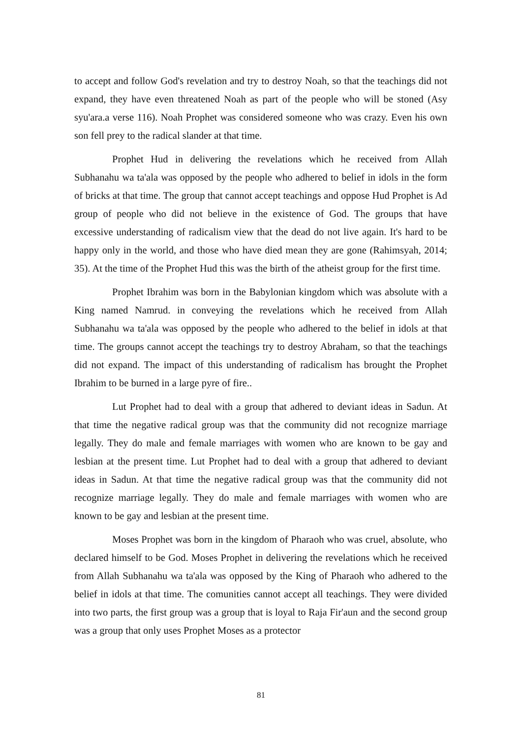to accept and follow God's revelation and try to destroy Noah, so that the teachings did not expand, they have even threatened Noah as part of the people who will be stoned (Asy syu'ara.a verse 116). Noah Prophet was considered someone who was crazy. Even his own son fell prey to the radical slander at that time.
Prophet Hud in delivering the revelations which he received from Allah Subhanahu wa ta'ala was opposed by the people who adhered to belief in idols in the form of bricks at that time. The group that cannot accept teachings and oppose Hud Prophet is Ad group of people who did not believe in the existence of God. The groups that have excessive understanding of radicalism view that the dead do not live again. It's hard to be happy only in the world, and those who have died mean they are gone (Rahimsyah, 2014; 35). At the time of the Prophet Hud this was the birth of the atheist group for the first time.
Prophet Ibrahim was born in the Babylonian kingdom which was absolute with a King named Namrud. in conveying the revelations which he received from Allah Subhanahu wa ta'ala was opposed by the people who adhered to the belief in idols at that time. The groups cannot accept the teachings try to destroy Abraham, so that the teachings did not expand. The impact of this understanding of radicalism has brought the Prophet Ibrahim to be burned in a large pyre of fire..
Lut Prophet had to deal with a group that adhered to deviant ideas in Sadun. At that time the negative radical group was that the community did not recognize marriage legally. They do male and female marriages with women who are known to be gay and lesbian at the present time. Lut Prophet had to deal with a group that adhered to deviant ideas in Sadun. At that time the negative radical group was that the community did not recognize marriage legally. They do male and female marriages with women who are known to be gay and lesbian at the present time.
Moses Prophet was born in the kingdom of Pharaoh who was cruel, absolute, who declared himself to be God. Moses Prophet in delivering the revelations which he received from Allah Subhanahu wa ta'ala was opposed by the King of Pharaoh who adhered to the belief in idols at that time. The comunities cannot accept all teachings. They were divided into two parts, the first group was a group that is loyal to Raja Fir'aun and the second group was a group that only uses Prophet Moses as a protector
81